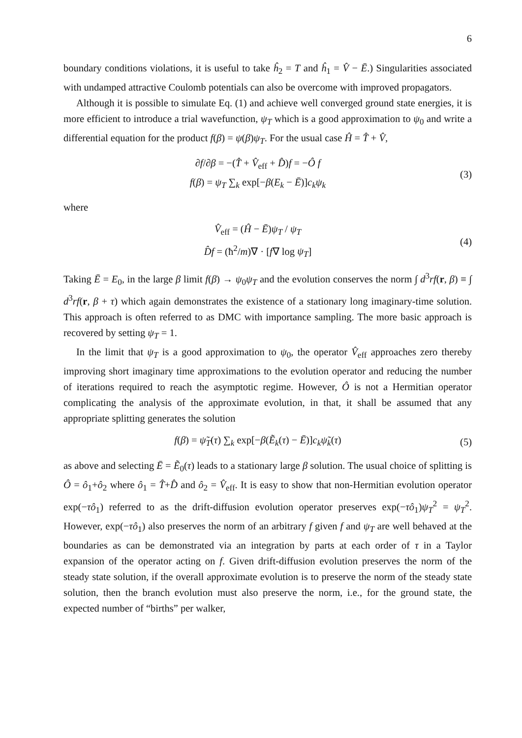6
boundary conditions violations, it is useful to take ĥ<sub>2</sub> = T and ĥ<sub>1</sub> = V̂ − Ē.) Singularities associated with undamped attractive Coulomb potentials can also be overcome with improved propagators.
Although it is possible to simulate Eq. (1) and achieve well converged ground state energies, it is more efficient to introduce a trial wavefunction, ψ<sub>T</sub> which is a good approximation to ψ<sub>0</sub> and write a differential equation for the product f(β) = ψ(β)ψ<sub>T</sub>. For the usual case Ĥ = T̂ + V̂,
∂f/∂β = −(T̂ + V̂<sub>eff</sub> + D̂)f = −Ô f
f(β) = ψ<sub>T</sub> ∑<sub>k</sub> exp[−β(E<sub>k</sub> − Ē)]c<sub>k</sub>ψ<sub>k</sub>
(3)
where
V̂<sub>eff</sub> = (Ĥ − Ē)ψ<sub>T</sub> / ψ<sub>T</sub>
D̂f = (ħ<sup>2</sup>/m)∇ · [f∇ log ψ<sub>T</sub>]
(4)
Taking Ē = E<sub>0</sub>, in the large β limit f(β) → ψ<sub>0</sub>ψ<sub>T</sub> and the evolution conserves the norm ∫ d<sup>3</sup>rf(r, β) ≡ ∫ d<sup>3</sup>rf(r, β + τ) which again demonstrates the existence of a stationary long imaginary-time solution. This approach is often referred to as DMC with importance sampling. The more basic approach is recovered by setting ψ<sub>T</sub> = 1.
In the limit that ψ<sub>T</sub> is a good approximation to ψ<sub>0</sub>, the operator V̂<sub>eff</sub> approaches zero thereby improving short imaginary time approximations to the evolution operator and reducing the number of iterations required to reach the asymptotic regime. However, Ô is not a Hermitian operator complicating the analysis of the approximate evolution, in that, it shall be assumed that any appropriate splitting generates the solution
f(β) = ψ̃<sub>T</sub>(τ) ∑<sub>k</sub> exp[−β(Ẽ<sub>k</sub>(τ) − Ē)]c<sub>k</sub>ψ̃<sub>k</sub>(τ)
(5)
as above and selecting Ē = Ẽ<sub>0</sub>(τ) leads to a stationary large β solution. The usual choice of splitting is Ô = ô<sub>1</sub>+ô<sub>2</sub> where ô<sub>1</sub> = T̂+D̂ and ô<sub>2</sub> = V̂<sub>eff</sub>. It is easy to show that non-Hermitian evolution operator exp(−τô<sub>1</sub>) referred to as the drift-diffusion evolution operator preserves exp(−τô<sub>1</sub>)ψ<sub>T</sub><sup>2</sup> = ψ<sub>T</sub><sup>2</sup>. However, exp(−τô<sub>1</sub>) also preserves the norm of an arbitrary f given f and ψ<sub>T</sub> are well behaved at the boundaries as can be demonstrated via an integration by parts at each order of τ in a Taylor expansion of the operator acting on f. Given drift-diffusion evolution preserves the norm of the steady state solution, if the overall approximate evolution is to preserve the norm of the steady state solution, then the branch evolution must also preserve the norm, i.e., for the ground state, the expected number of “births” per walker,